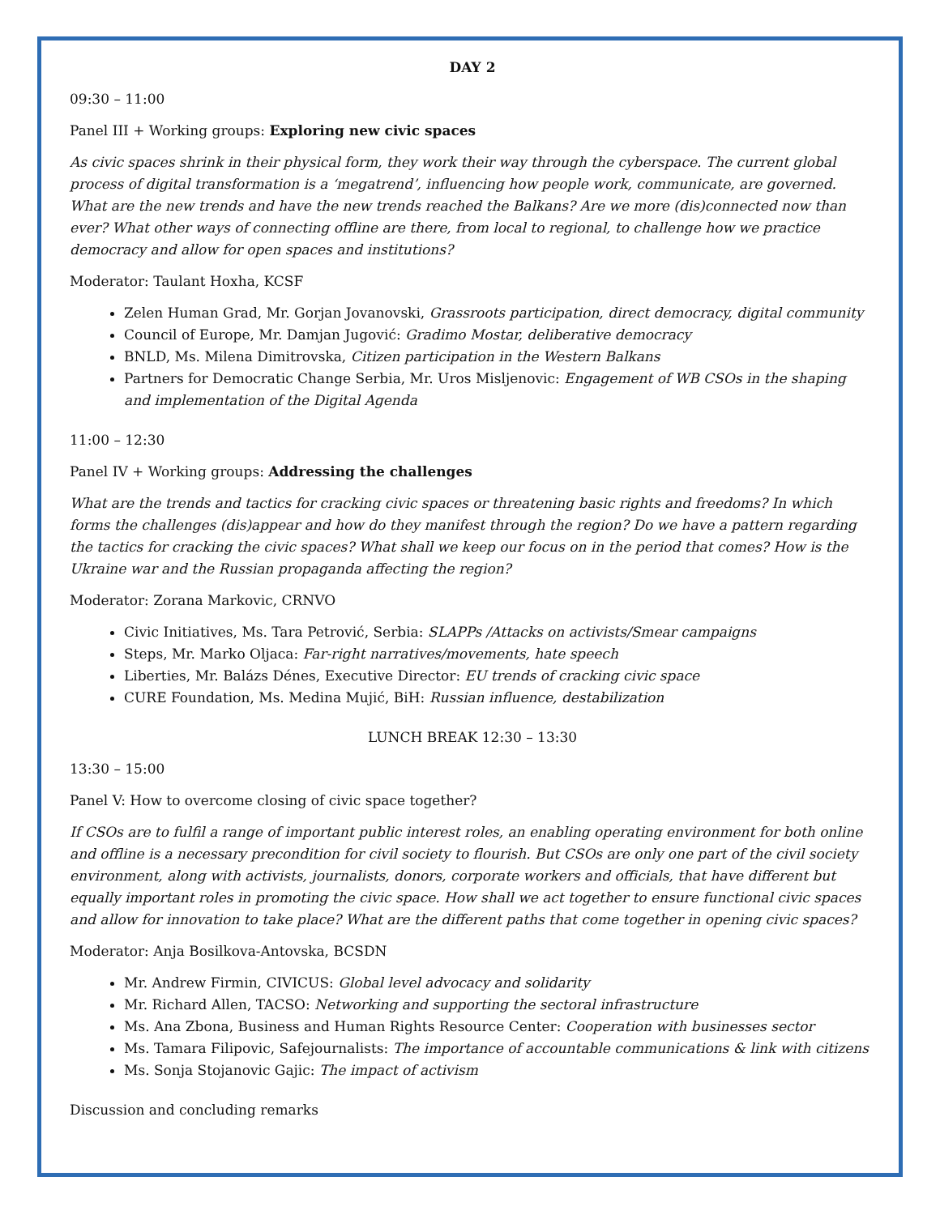DAY 2
09:30 – 11:00
Panel III + Working groups: Exploring new civic spaces
As civic spaces shrink in their physical form, they work their way through the cyberspace. The current global process of digital transformation is a ‘megatrend’, influencing how people work, communicate, are governed. What are the new trends and have the new trends reached the Balkans? Are we more (dis)connected now than ever? What other ways of connecting offline are there, from local to regional, to challenge how we practice democracy and allow for open spaces and institutions?
Moderator: Taulant Hoxha, KCSF
Zelen Human Grad, Mr. Gorjan Jovanovski, Grassroots participation, direct democracy, digital community
Council of Europe, Mr. Damjan Jugović: Gradimo Mostar, deliberative democracy
BNLD, Ms. Milena Dimitrovska, Citizen participation in the Western Balkans
Partners for Democratic Change Serbia, Mr. Uros Misljenovic: Engagement of WB CSOs in the shaping and implementation of the Digital Agenda
11:00 – 12:30
Panel IV + Working groups: Addressing the challenges
What are the trends and tactics for cracking civic spaces or threatening basic rights and freedoms? In which forms the challenges (dis)appear and how do they manifest through the region? Do we have a pattern regarding the tactics for cracking the civic spaces? What shall we keep our focus on in the period that comes? How is the Ukraine war and the Russian propaganda affecting the region?
Moderator: Zorana Markovic, CRNVO
Civic Initiatives, Ms. Tara Petrović, Serbia: SLAPPs /Attacks on activists/Smear campaigns
Steps, Mr. Marko Oljaca: Far-right narratives/movements, hate speech
Liberties, Mr. Balázs Dénes, Executive Director: EU trends of cracking civic space
CURE Foundation, Ms. Medina Mujić, BiH: Russian influence, destabilization
LUNCH BREAK 12:30 – 13:30
13:30 – 15:00
Panel V: How to overcome closing of civic space together?
If CSOs are to fulfil a range of important public interest roles, an enabling operating environment for both online and offline is a necessary precondition for civil society to flourish. But CSOs are only one part of the civil society environment, along with activists, journalists, donors, corporate workers and officials, that have different but equally important roles in promoting the civic space. How shall we act together to ensure functional civic spaces and allow for innovation to take place? What are the different paths that come together in opening civic spaces?
Moderator: Anja Bosilkova-Antovska, BCSDN
Mr. Andrew Firmin, CIVICUS: Global level advocacy and solidarity
Mr. Richard Allen, TACSO: Networking and supporting the sectoral infrastructure
Ms. Ana Zbona, Business and Human Rights Resource Center: Cooperation with businesses sector
Ms. Tamara Filipovic, Safejournalists: The importance of accountable communications & link with citizens
Ms. Sonja Stojanovic Gajic: The impact of activism
Discussion and concluding remarks